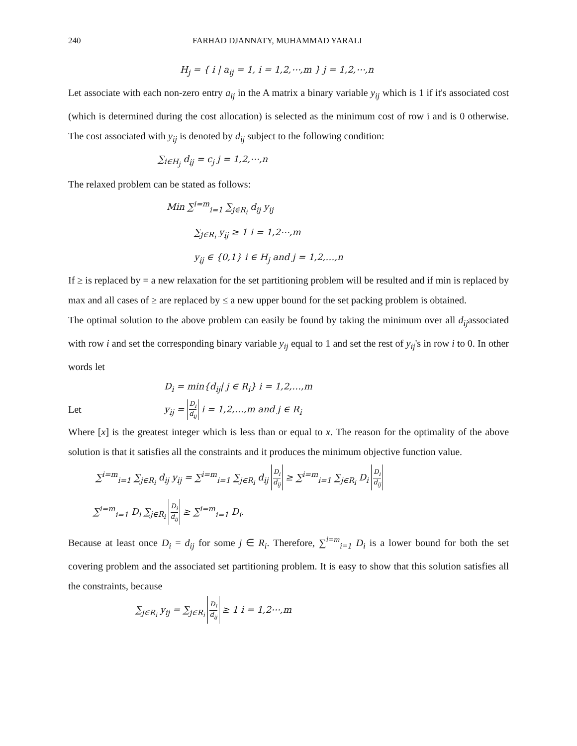240 FARHAD DJANNATY, MUHAMMAD YARALI
H<sub>j</sub> = { i | a<sub>ij</sub> = 1, i = 1,2,⋯,m } j = 1,2,⋯,n
Let associate with each non-zero entry a<sub>ij</sub> in the A matrix a binary variable y<sub>ij</sub> which is 1 if it's associated cost (which is determined during the cost allocation) is selected as the minimum cost of row i and is 0 otherwise. The cost associated with y<sub>ij</sub> is denoted by d<sub>ij</sub> subject to the following condition:
∑<sub>i∈H<sub>j</sub></sub> d<sub>ij</sub> = c<sub>j</sub> j = 1,2,⋯,n
The relaxed problem can be stated as follows:
Min ∑<sup>i=m</sup><sub>i=1</sub> ∑<sub>j∈R<sub>i</sub></sub> d<sub>ij</sub> y<sub>ij</sub>
∑<sub>j∈R<sub>i</sub></sub> y<sub>ij</sub> ≥ 1 i = 1,2⋯,m
y<sub>ij</sub> ∈ {0,1} i ∈ H<sub>j</sub> and j = 1,2,…,n
If ≥ is replaced by = a new relaxation for the set partitioning problem will be resulted and if min is replaced by max and all cases of ≥ are replaced by ≤ a new upper bound for the set packing problem is obtained.
The optimal solution to the above problem can easily be found by taking the minimum over all d<sub>ij</sub>associated with row i and set the corresponding binary variable y<sub>ij</sub> equal to 1 and set the rest of y<sub>ij</sub>'s in row i to 0. In other words let
D<sub>i</sub> = min{d<sub>ij</sub>| j ∈ R<sub>i</sub>} i = 1,2,…,m
Let y<sub>ij</sub> = D<sub>i</sub> d<sub>ij</sub> i = 1,2,…,m and j ∈ R<sub>i</sub>
Where [x] is the greatest integer which is less than or equal to x. The reason for the optimality of the above solution is that it satisfies all the constraints and it produces the minimum objective function value.
∑<sup>i=m</sup><sub>i=1</sub> ∑<sub>j∈R<sub>i</sub></sub> d<sub>ij</sub> y<sub>ij</sub> = ∑<sup>i=m</sup><sub>i=1</sub> ∑<sub>j∈R<sub>i</sub></sub> d<sub>ij</sub> D<sub>i</sub> d<sub>ij</sub> ≥ ∑<sup>i=m</sup><sub>i=1</sub> ∑<sub>j∈R<sub>i</sub></sub> D<sub>i</sub> D<sub>i</sub> d<sub>ij</sub>
∑<sup>i=m</sup><sub>i=1</sub> D<sub>i</sub> ∑<sub>j∈R<sub>i</sub></sub> D<sub>i</sub> d<sub>ij</sub> ≥ ∑<sup>i=m</sup><sub>i=1</sub> D<sub>i</sub>.
Because at least once D<sub>i</sub> = d<sub>ij</sub> for some j ∈ R<sub>i</sub>. Therefore, ∑<sup>i=m</sup><sub>i=1</sub> D<sub>i</sub> is a lower bound for both the set covering problem and the associated set partitioning problem. It is easy to show that this solution satisfies all the constraints, because
∑<sub>j∈R<sub>i</sub></sub> y<sub>ij</sub> = ∑<sub>j∈R<sub>i</sub></sub> D<sub>i</sub> d<sub>ij</sub> ≥ 1 i = 1,2⋯,m